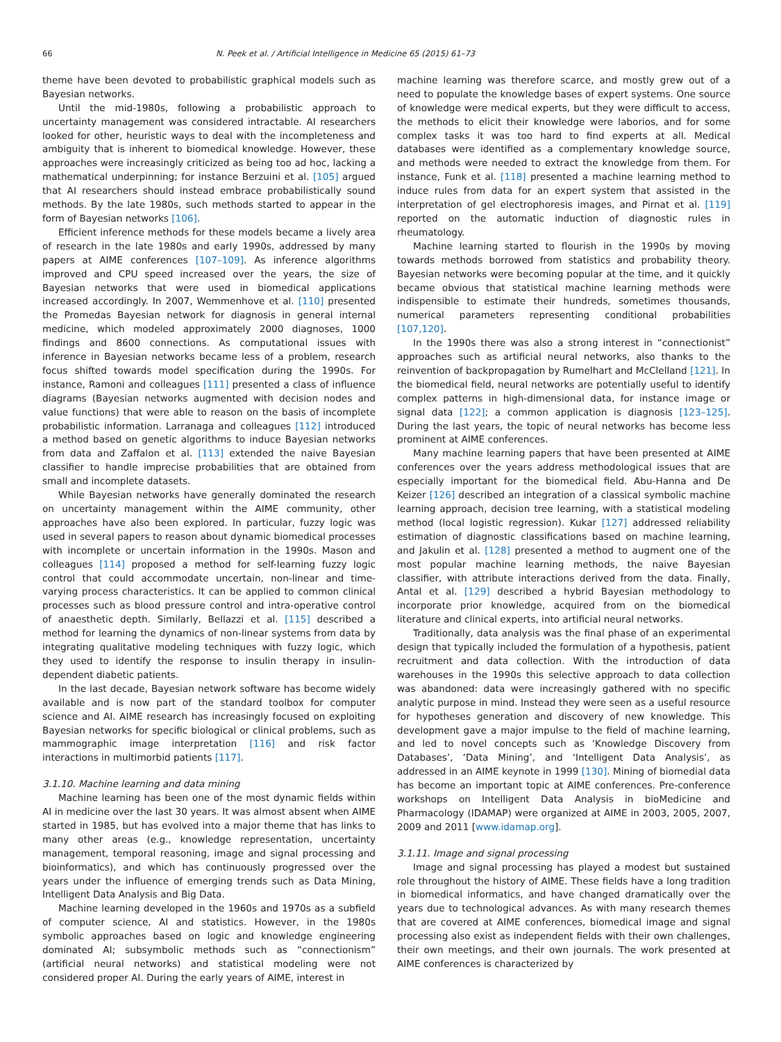66 N. Peek et al. / Artificial Intelligence in Medicine 65 (2015) 61–73
theme have been devoted to probabilistic graphical models such as Bayesian networks.
Until the mid-1980s, following a probabilistic approach to uncertainty management was considered intractable. AI researchers looked for other, heuristic ways to deal with the incompleteness and ambiguity that is inherent to biomedical knowledge. However, these approaches were increasingly criticized as being too ad hoc, lacking a mathematical underpinning; for instance Berzuini et al. [105] argued that AI researchers should instead embrace probabilistically sound methods. By the late 1980s, such methods started to appear in the form of Bayesian networks [106].
Efficient inference methods for these models became a lively area of research in the late 1980s and early 1990s, addressed by many papers at AIME conferences [107–109]. As inference algorithms improved and CPU speed increased over the years, the size of Bayesian networks that were used in biomedical applications increased accordingly. In 2007, Wemmenhove et al. [110] presented the Promedas Bayesian network for diagnosis in general internal medicine, which modeled approximately 2000 diagnoses, 1000 findings and 8600 connections. As computational issues with inference in Bayesian networks became less of a problem, research focus shifted towards model specification during the 1990s. For instance, Ramoni and colleagues [111] presented a class of influence diagrams (Bayesian networks augmented with decision nodes and value functions) that were able to reason on the basis of incomplete probabilistic information. Larranaga and colleagues [112] introduced a method based on genetic algorithms to induce Bayesian networks from data and Zaffalon et al. [113] extended the naive Bayesian classifier to handle imprecise probabilities that are obtained from small and incomplete datasets.
While Bayesian networks have generally dominated the research on uncertainty management within the AIME community, other approaches have also been explored. In particular, fuzzy logic was used in several papers to reason about dynamic biomedical processes with incomplete or uncertain information in the 1990s. Mason and colleagues [114] proposed a method for self-learning fuzzy logic control that could accommodate uncertain, non-linear and time-varying process characteristics. It can be applied to common clinical processes such as blood pressure control and intra-operative control of anaesthetic depth. Similarly, Bellazzi et al. [115] described a method for learning the dynamics of non-linear systems from data by integrating qualitative modeling techniques with fuzzy logic, which they used to identify the response to insulin therapy in insulin-dependent diabetic patients.
In the last decade, Bayesian network software has become widely available and is now part of the standard toolbox for computer science and AI. AIME research has increasingly focused on exploiting Bayesian networks for specific biological or clinical problems, such as mammographic image interpretation [116] and risk factor interactions in multimorbid patients [117].
3.1.10. Machine learning and data mining
Machine learning has been one of the most dynamic fields within AI in medicine over the last 30 years. It was almost absent when AIME started in 1985, but has evolved into a major theme that has links to many other areas (e.g., knowledge representation, uncertainty management, temporal reasoning, image and signal processing and bioinformatics), and which has continuously progressed over the years under the influence of emerging trends such as Data Mining, Intelligent Data Analysis and Big Data.
Machine learning developed in the 1960s and 1970s as a subfield of computer science, AI and statistics. However, in the 1980s symbolic approaches based on logic and knowledge engineering dominated AI; subsymbolic methods such as “connectionism” (artificial neural networks) and statistical modeling were not considered proper AI. During the early years of AIME, interest in
machine learning was therefore scarce, and mostly grew out of a need to populate the knowledge bases of expert systems. One source of knowledge were medical experts, but they were difficult to access, the methods to elicit their knowledge were laborios, and for some complex tasks it was too hard to find experts at all. Medical databases were identified as a complementary knowledge source, and methods were needed to extract the knowledge from them. For instance, Funk et al. [118] presented a machine learning method to induce rules from data for an expert system that assisted in the interpretation of gel electrophoresis images, and Pirnat et al. [119] reported on the automatic induction of diagnostic rules in rheumatology.
Machine learning started to flourish in the 1990s by moving towards methods borrowed from statistics and probability theory. Bayesian networks were becoming popular at the time, and it quickly became obvious that statistical machine learning methods were indispensible to estimate their hundreds, sometimes thousands, numerical parameters representing conditional probabilities [107,120].
In the 1990s there was also a strong interest in “connectionist” approaches such as artificial neural networks, also thanks to the reinvention of backpropagation by Rumelhart and McClelland [121]. In the biomedical field, neural networks are potentially useful to identify complex patterns in high-dimensional data, for instance image or signal data [122]; a common application is diagnosis [123–125]. During the last years, the topic of neural networks has become less prominent at AIME conferences.
Many machine learning papers that have been presented at AIME conferences over the years address methodological issues that are especially important for the biomedical field. Abu-Hanna and De Keizer [126] described an integration of a classical symbolic machine learning approach, decision tree learning, with a statistical modeling method (local logistic regression). Kukar [127] addressed reliability estimation of diagnostic classifications based on machine learning, and Jakulin et al. [128] presented a method to augment one of the most popular machine learning methods, the naive Bayesian classifier, with attribute interactions derived from the data. Finally, Antal et al. [129] described a hybrid Bayesian methodology to incorporate prior knowledge, acquired from on the biomedical literature and clinical experts, into artificial neural networks.
Traditionally, data analysis was the final phase of an experimental design that typically included the formulation of a hypothesis, patient recruitment and data collection. With the introduction of data warehouses in the 1990s this selective approach to data collection was abandoned: data were increasingly gathered with no specific analytic purpose in mind. Instead they were seen as a useful resource for hypotheses generation and discovery of new knowledge. This development gave a major impulse to the field of machine learning, and led to novel concepts such as ‘Knowledge Discovery from Databases’, ‘Data Mining’, and ‘Intelligent Data Analysis’, as addressed in an AIME keynote in 1999 [130]. Mining of biomedial data has become an important topic at AIME conferences. Pre-conference workshops on Intelligent Data Analysis in bioMedicine and Pharmacology (IDAMAP) were organized at AIME in 2003, 2005, 2007, 2009 and 2011 [www.idamap.org].
3.1.11. Image and signal processing
Image and signal processing has played a modest but sustained role throughout the history of AIME. These fields have a long tradition in biomedical informatics, and have changed dramatically over the years due to technological advances. As with many research themes that are covered at AIME conferences, biomedical image and signal processing also exist as independent fields with their own challenges, their own meetings, and their own journals. The work presented at AIME conferences is characterized by